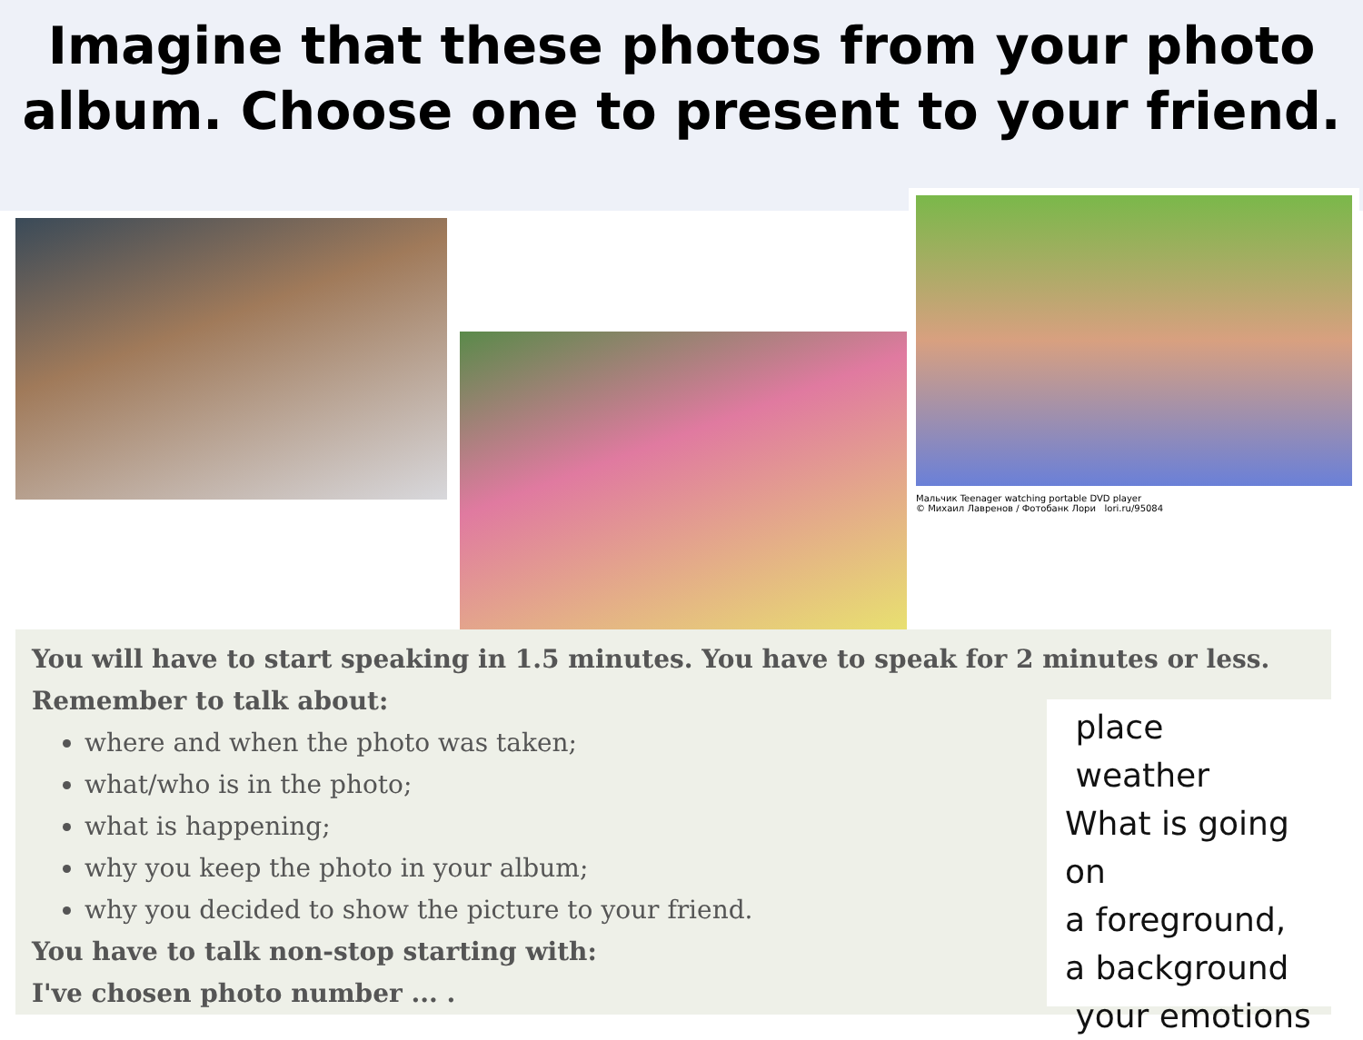Imagine that these photos from your photo album. Choose one to present to your friend.
Мальчик Teenager watching portable DVD player
© Михаил Лавренов / Фотобанк Лори lori.ru/95084
You will have to start speaking in 1.5 minutes. You have to speak for 2 minutes or less.
Remember to talk about:
where and when the photo was taken;
what/who is in the photo;
what is happening;
why you keep the photo in your album;
why you decided to show the picture to your friend.
You have to talk non-stop starting with:
I've chosen photo number ... .
place
weather
What is going on
a foreground,
a background
your emotions